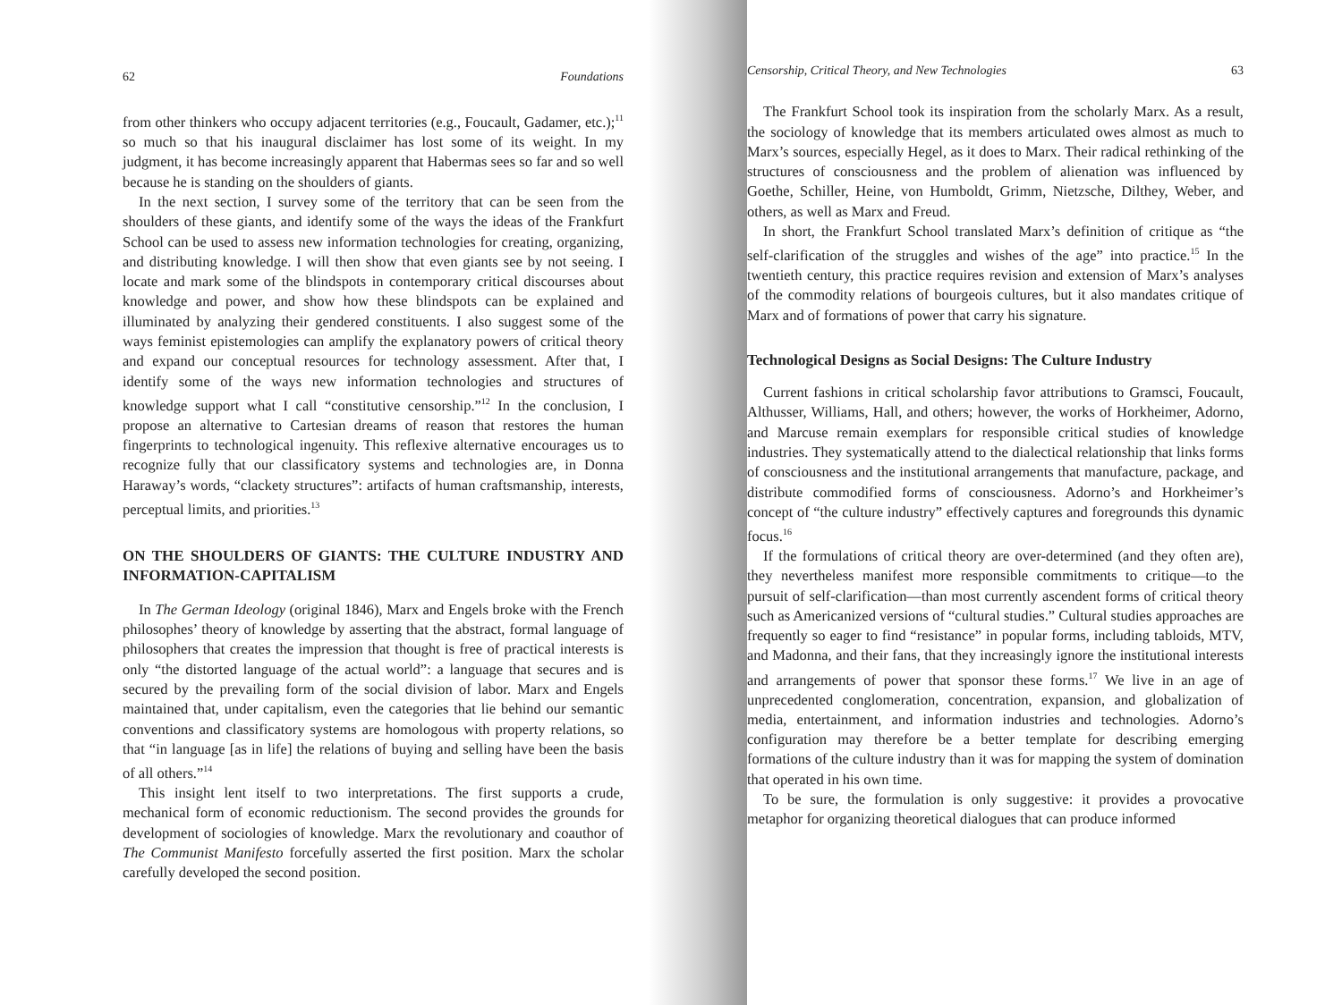62 Foundations
from other thinkers who occupy adjacent territories (e.g., Foucault, Gadamer, etc.);<sup>11</sup> so much so that his inaugural disclaimer has lost some of its weight. In my judgment, it has become increasingly apparent that Habermas sees so far and so well because he is standing on the shoulders of giants.
In the next section, I survey some of the territory that can be seen from the shoulders of these giants, and identify some of the ways the ideas of the Frankfurt School can be used to assess new information technologies for creating, organizing, and distributing knowledge. I will then show that even giants see by not seeing. I locate and mark some of the blindspots in contemporary critical discourses about knowledge and power, and show how these blindspots can be explained and illuminated by analyzing their gendered constituents. I also suggest some of the ways feminist epistemologies can amplify the explanatory powers of critical theory and expand our conceptual resources for technology assessment. After that, I identify some of the ways new information technologies and structures of knowledge support what I call “constitutive censorship.”<sup>12</sup> In the conclusion, I propose an alternative to Cartesian dreams of reason that restores the human fingerprints to technological ingenuity. This reflexive alternative encourages us to recognize fully that our classificatory systems and technologies are, in Donna Haraway’s words, “clackety structures”: artifacts of human craftsmanship, interests, perceptual limits, and priorities.<sup>13</sup>
ON THE SHOULDERS OF GIANTS: THE CULTURE INDUSTRY AND INFORMATION-CAPITALISM
In The German Ideology (original 1846), Marx and Engels broke with the French philosophes’ theory of knowledge by asserting that the abstract, formal language of philosophers that creates the impression that thought is free of practical interests is only “the distorted language of the actual world”: a language that secures and is secured by the prevailing form of the social division of labor. Marx and Engels maintained that, under capitalism, even the categories that lie behind our semantic conventions and classificatory systems are homologous with property relations, so that “in language [as in life] the relations of buying and selling have been the basis of all others.”<sup>14</sup>
This insight lent itself to two interpretations. The first supports a crude, mechanical form of economic reductionism. The second provides the grounds for development of sociologies of knowledge. Marx the revolutionary and coauthor of The Communist Manifesto forcefully asserted the first position. Marx the scholar carefully developed the second position.
Censorship, Critical Theory, and New Technologies 63
The Frankfurt School took its inspiration from the scholarly Marx. As a result, the sociology of knowledge that its members articulated owes almost as much to Marx’s sources, especially Hegel, as it does to Marx. Their radical rethinking of the structures of consciousness and the problem of alienation was influenced by Goethe, Schiller, Heine, von Humboldt, Grimm, Nietzsche, Dilthey, Weber, and others, as well as Marx and Freud.
In short, the Frankfurt School translated Marx’s definition of critique as “the self-clarification of the struggles and wishes of the age” into practice.<sup>15</sup> In the twentieth century, this practice requires revision and extension of Marx’s analyses of the commodity relations of bourgeois cultures, but it also mandates critique of Marx and of formations of power that carry his signature.
Technological Designs as Social Designs: The Culture Industry
Current fashions in critical scholarship favor attributions to Gramsci, Foucault, Althusser, Williams, Hall, and others; however, the works of Horkheimer, Adorno, and Marcuse remain exemplars for responsible critical studies of knowledge industries. They systematically attend to the dialectical relationship that links forms of consciousness and the institutional arrangements that manufacture, package, and distribute commodified forms of consciousness. Adorno’s and Horkheimer’s concept of “the culture industry” effectively captures and foregrounds this dynamic focus.<sup>16</sup>
If the formulations of critical theory are over-determined (and they often are), they nevertheless manifest more responsible commitments to critique—to the pursuit of self-clarification—than most currently ascendent forms of critical theory such as Americanized versions of “cultural studies.” Cultural studies approaches are frequently so eager to find “resistance” in popular forms, including tabloids, MTV, and Madonna, and their fans, that they increasingly ignore the institutional interests and arrangements of power that sponsor these forms.<sup>17</sup> We live in an age of unprecedented conglomeration, concentration, expansion, and globalization of media, entertainment, and information industries and technologies. Adorno’s configuration may therefore be a better template for describing emerging formations of the culture industry than it was for mapping the system of domination that operated in his own time.
To be sure, the formulation is only suggestive: it provides a provocative metaphor for organizing theoretical dialogues that can produce informed